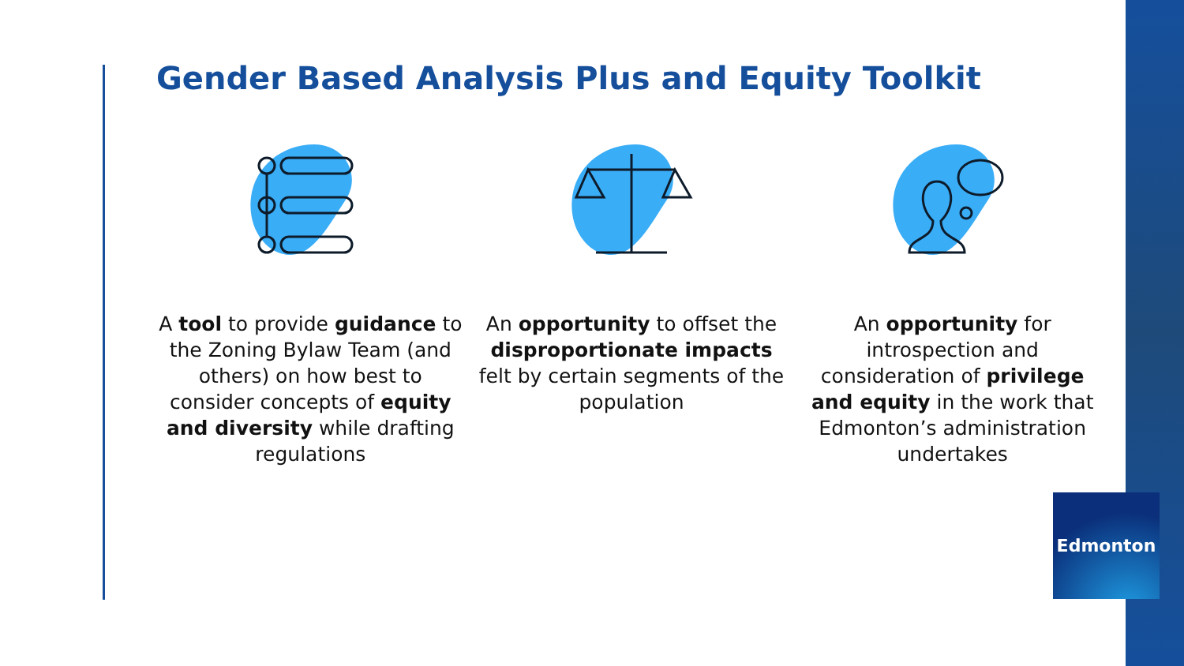Gender Based Analysis Plus and Equity Toolkit
A tool to provide guidance to the Zoning Bylaw Team (and others) on how best to consider concepts of equity and diversity while drafting regulations
An opportunity to offset the disproportionate impacts felt by certain segments of the population
An opportunity for introspection and consideration of privilege and equity in the work that Edmonton’s administration undertakes
Edmonton